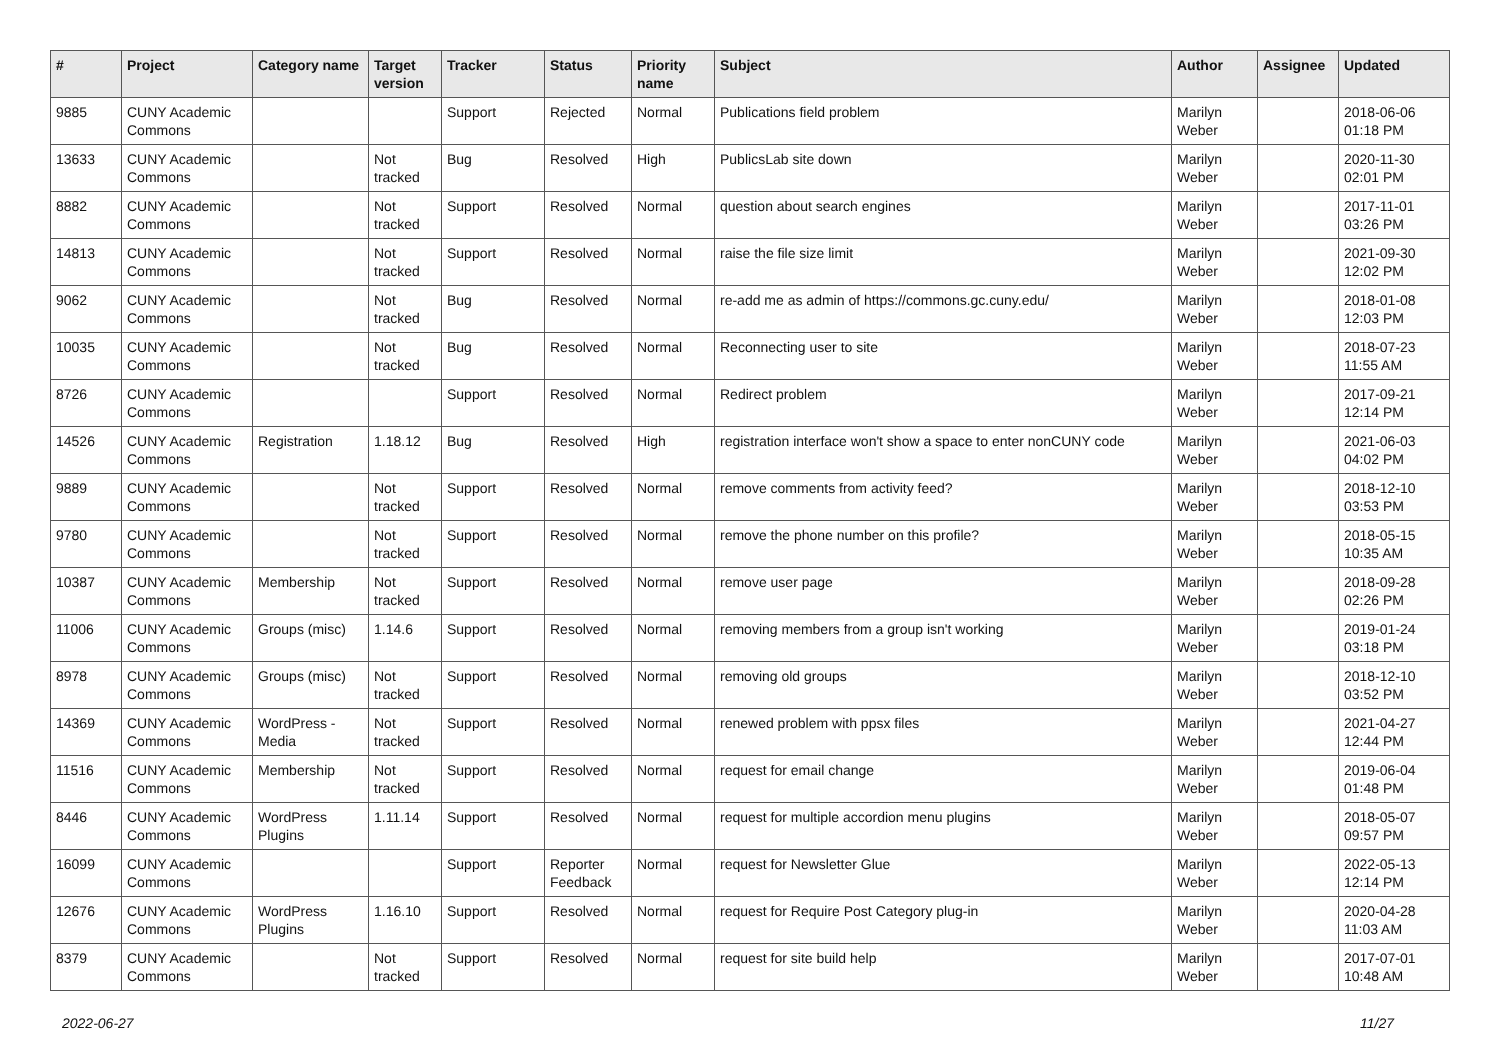| # | Project | Category name | Target version | Tracker | Status | Priority name | Subject | Author | Assignee | Updated |
| --- | --- | --- | --- | --- | --- | --- | --- | --- | --- | --- |
| 9885 | CUNY Academic Commons | | | Support | Rejected | Normal | Publications field problem | Marilyn Weber | | 2018-06-06 01:18 PM |
| 13633 | CUNY Academic Commons | | Not tracked | Bug | Resolved | High | PublicsLab site down | Marilyn Weber | | 2020-11-30 02:01 PM |
| 8882 | CUNY Academic Commons | | Not tracked | Support | Resolved | Normal | question about search engines | Marilyn Weber | | 2017-11-01 03:26 PM |
| 14813 | CUNY Academic Commons | | Not tracked | Support | Resolved | Normal | raise the file size limit | Marilyn Weber | | 2021-09-30 12:02 PM |
| 9062 | CUNY Academic Commons | | Not tracked | Bug | Resolved | Normal | re-add me as admin of https://commons.gc.cuny.edu/ | Marilyn Weber | | 2018-01-08 12:03 PM |
| 10035 | CUNY Academic Commons | | Not tracked | Bug | Resolved | Normal | Reconnecting user to site | Marilyn Weber | | 2018-07-23 11:55 AM |
| 8726 | CUNY Academic Commons | | | Support | Resolved | Normal | Redirect problem | Marilyn Weber | | 2017-09-21 12:14 PM |
| 14526 | CUNY Academic Commons | Registration | 1.18.12 | Bug | Resolved | High | registration interface won't show a space to enter nonCUNY code | Marilyn Weber | | 2021-06-03 04:02 PM |
| 9889 | CUNY Academic Commons | | Not tracked | Support | Resolved | Normal | remove comments from activity feed? | Marilyn Weber | | 2018-12-10 03:53 PM |
| 9780 | CUNY Academic Commons | | Not tracked | Support | Resolved | Normal | remove the phone number on this profile? | Marilyn Weber | | 2018-05-15 10:35 AM |
| 10387 | CUNY Academic Commons | Membership | Not tracked | Support | Resolved | Normal | remove user page | Marilyn Weber | | 2018-09-28 02:26 PM |
| 11006 | CUNY Academic Commons | Groups (misc) | 1.14.6 | Support | Resolved | Normal | removing members from a group isn't working | Marilyn Weber | | 2019-01-24 03:18 PM |
| 8978 | CUNY Academic Commons | Groups (misc) | Not tracked | Support | Resolved | Normal | removing old groups | Marilyn Weber | | 2018-12-10 03:52 PM |
| 14369 | CUNY Academic Commons | WordPress - Media | Not tracked | Support | Resolved | Normal | renewed problem with ppsx files | Marilyn Weber | | 2021-04-27 12:44 PM |
| 11516 | CUNY Academic Commons | Membership | Not tracked | Support | Resolved | Normal | request for email change | Marilyn Weber | | 2019-06-04 01:48 PM |
| 8446 | CUNY Academic Commons | WordPress Plugins | 1.11.14 | Support | Resolved | Normal | request for multiple accordion menu plugins | Marilyn Weber | | 2018-05-07 09:57 PM |
| 16099 | CUNY Academic Commons | | | Support | Reporter Feedback | Normal | request for Newsletter Glue | Marilyn Weber | | 2022-05-13 12:14 PM |
| 12676 | CUNY Academic Commons | WordPress Plugins | 1.16.10 | Support | Resolved | Normal | request for Require Post Category plug-in | Marilyn Weber | | 2020-04-28 11:03 AM |
| 8379 | CUNY Academic Commons | | Not tracked | Support | Resolved | Normal | request for site build help | Marilyn Weber | | 2017-07-01 10:48 AM |
2022-06-27 11/27